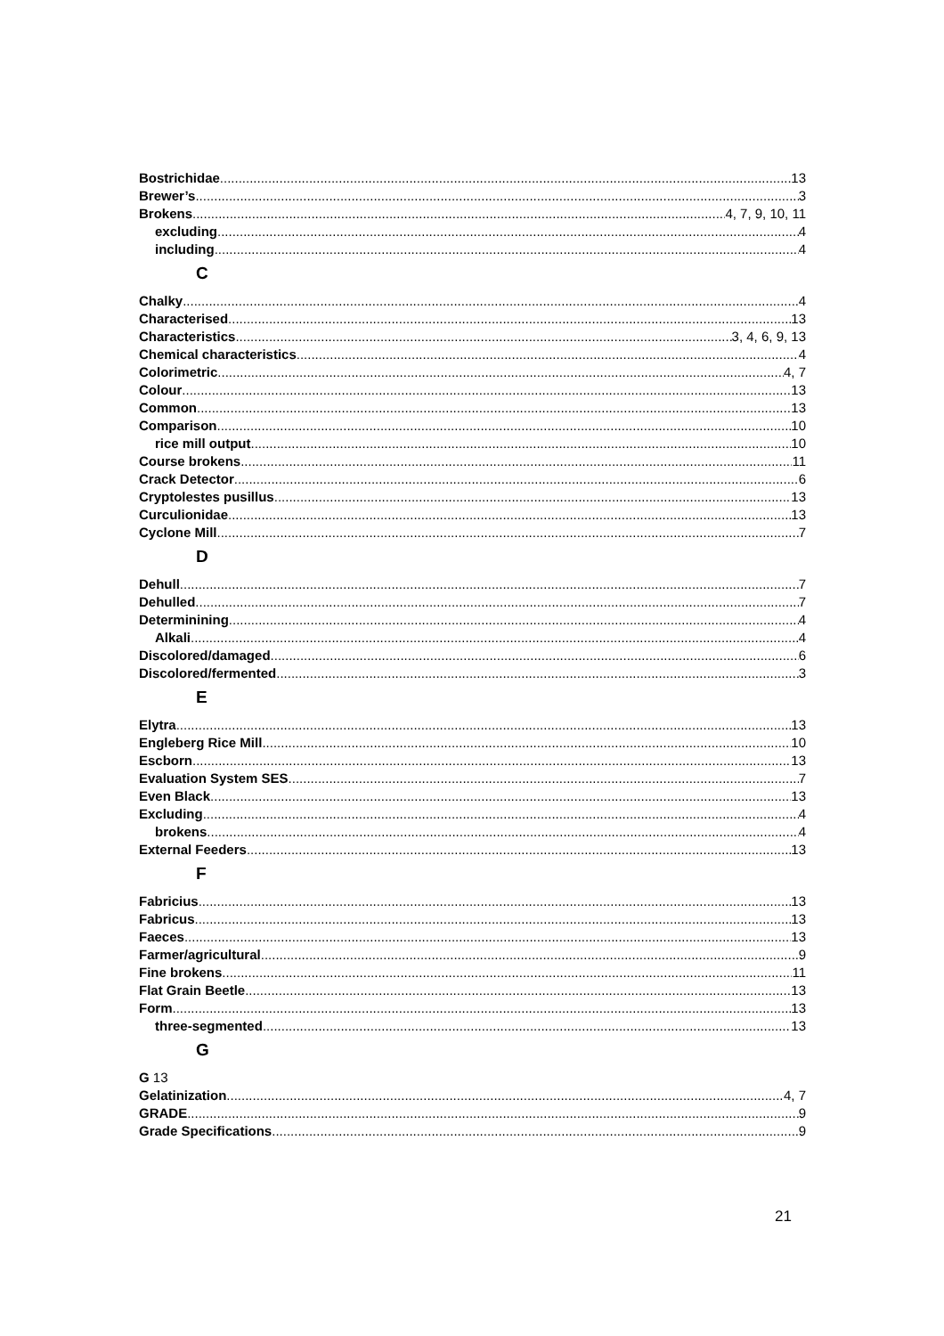Bostrichidae 13
Brewer’s 3
Brokens 4, 7, 9, 10, 11
excluding 4
including 4
C
Chalky 4
Characterised 13
Characteristics 3, 4, 6, 9, 13
Chemical characteristics 4
Colorimetric 4, 7
Colour 13
Common 13
Comparison 10
rice mill output 10
Course brokens 11
Crack Detector 6
Cryptolestes pusillus 13
Curculionidae 13
Cyclone Mill 7
D
Dehull 7
Dehulled 7
Determinining 4
Alkali 4
Discolored/damaged 6
Discolored/fermented 3
E
Elytra 13
Engleberg Rice Mill 10
Escborn 13
Evaluation System SES 7
Even Black 13
Excluding 4
brokens 4
External Feeders 13
F
Fabricius 13
Fabricus 13
Faeces 13
Farmer/agricultural 9
Fine brokens 11
Flat Grain Beetle 13
Form 13
three-segmented 13
G
G 13
Gelatinization 4, 7
GRADE 9
Grade Specifications 9
21